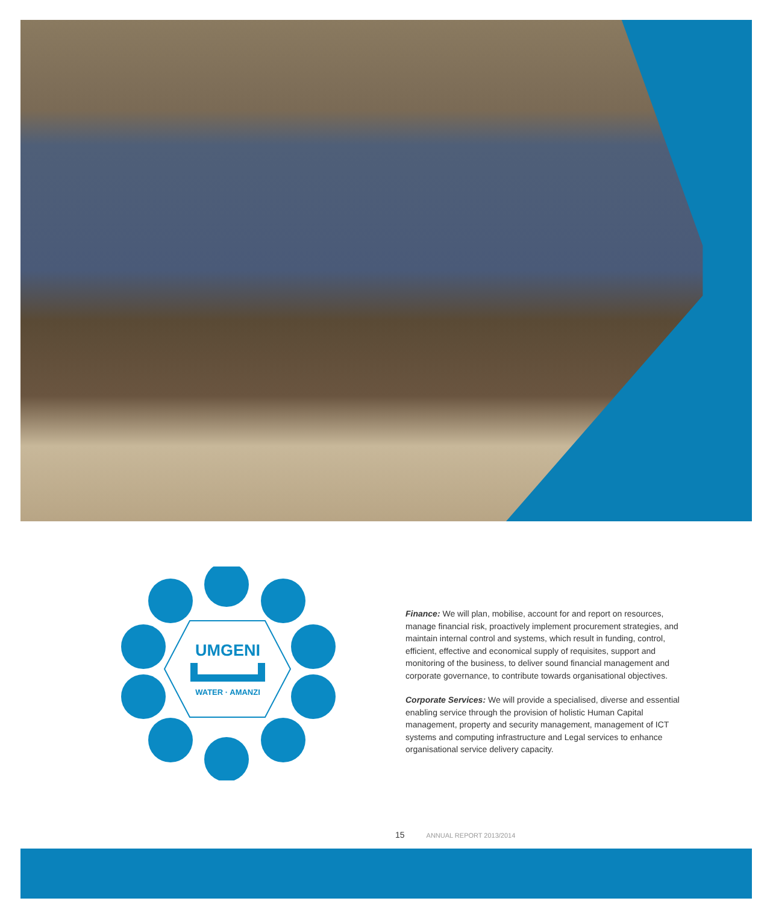UMGENI
WATER · AMANZI
Finance: We will plan, mobilise, account for and report on resources, manage financial risk, proactively implement procurement strategies, and maintain internal control and systems, which result in funding, control, efficient, effective and economical supply of requisites, support and monitoring of the business, to deliver sound financial management and corporate governance, to contribute towards organisational objectives.
Corporate Services: We will provide a specialised, diverse and essential enabling service through the provision of holistic Human Capital management, property and security management, management of ICT systems and computing infrastructure and Legal services to enhance organisational service delivery capacity.
15 ANNUAL REPORT 2013/2014